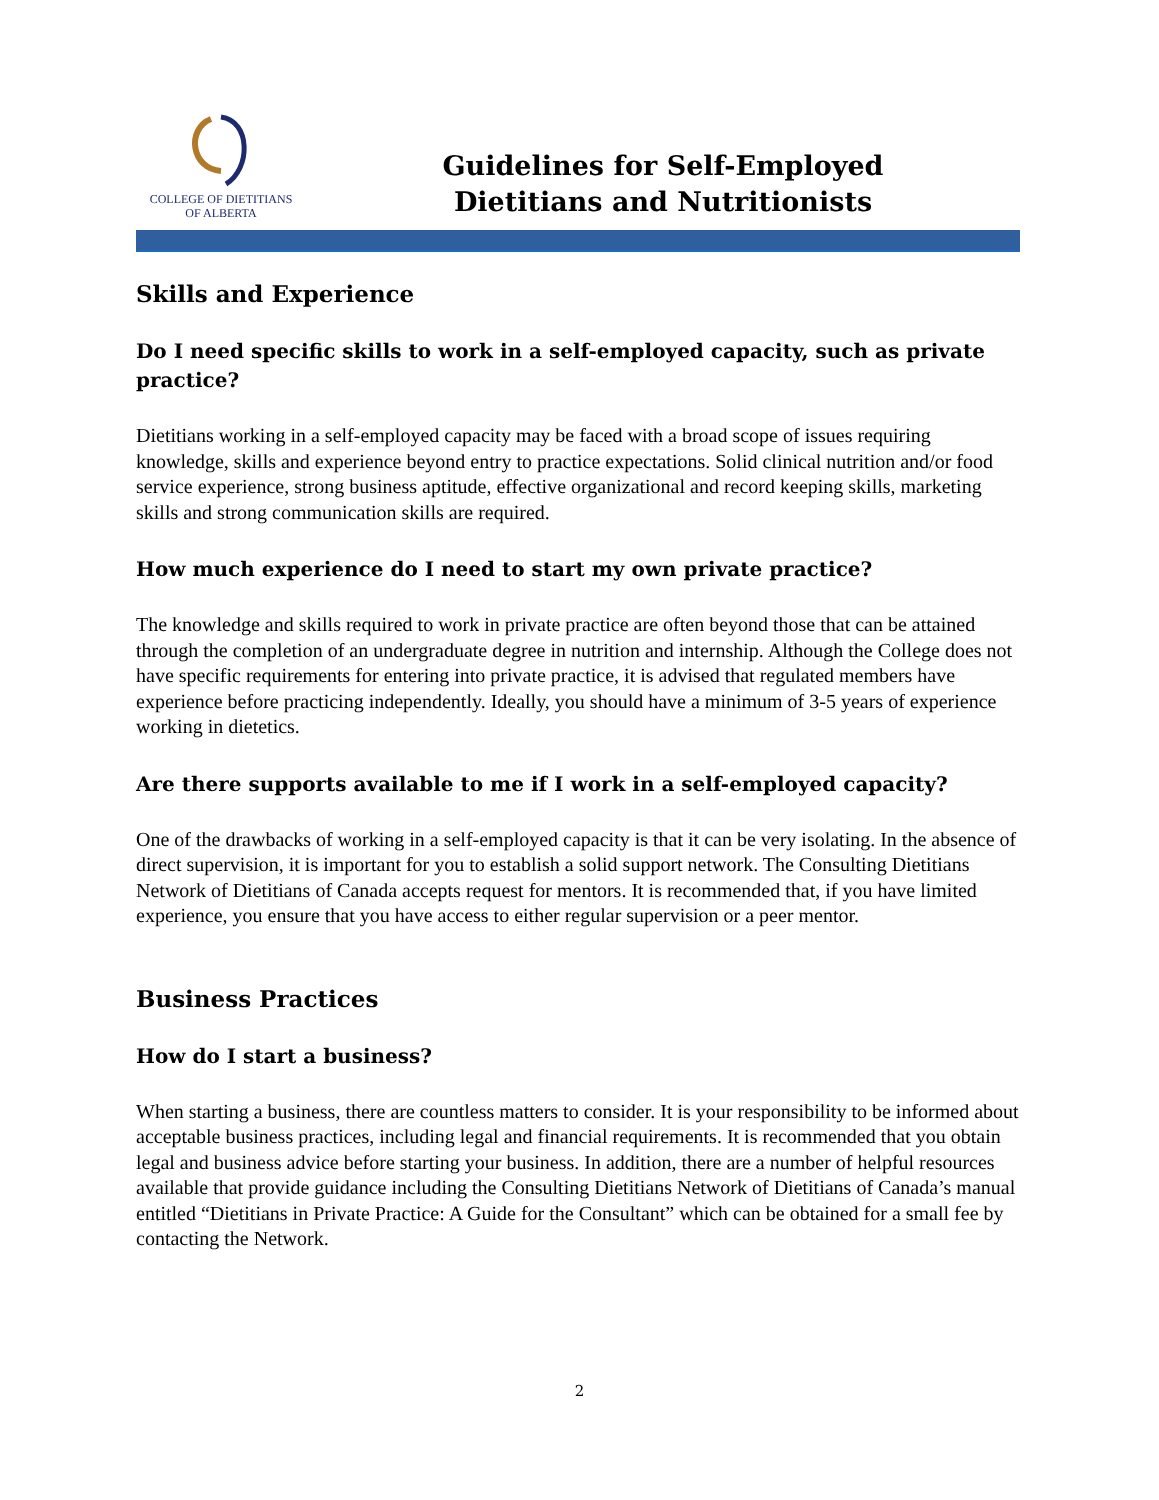COLLEGE OF DIETITIANS
OF ALBERTA
Guidelines for Self-Employed
Dietitians and Nutritionists
Skills and Experience
Do I need specific skills to work in a self-employed capacity, such as private practice?
Dietitians working in a self-employed capacity may be faced with a broad scope of issues requiring knowledge, skills and experience beyond entry to practice expectations. Solid clinical nutrition and/or food service experience, strong business aptitude, effective organizational and record keeping skills, marketing skills and strong communication skills are required.
How much experience do I need to start my own private practice?
The knowledge and skills required to work in private practice are often beyond those that can be attained through the completion of an undergraduate degree in nutrition and internship. Although the College does not have specific requirements for entering into private practice, it is advised that regulated members have experience before practicing independently. Ideally, you should have a minimum of 3-5 years of experience working in dietetics.
Are there supports available to me if I work in a self-employed capacity?
One of the drawbacks of working in a self-employed capacity is that it can be very isolating. In the absence of direct supervision, it is important for you to establish a solid support network. The Consulting Dietitians Network of Dietitians of Canada accepts request for mentors. It is recommended that, if you have limited experience, you ensure that you have access to either regular supervision or a peer mentor.
Business Practices
How do I start a business?
When starting a business, there are countless matters to consider. It is your responsibility to be informed about acceptable business practices, including legal and financial requirements. It is recommended that you obtain legal and business advice before starting your business. In addition, there are a number of helpful resources available that provide guidance including the Consulting Dietitians Network of Dietitians of Canada’s manual entitled “Dietitians in Private Practice: A Guide for the Consultant” which can be obtained for a small fee by contacting the Network.
2